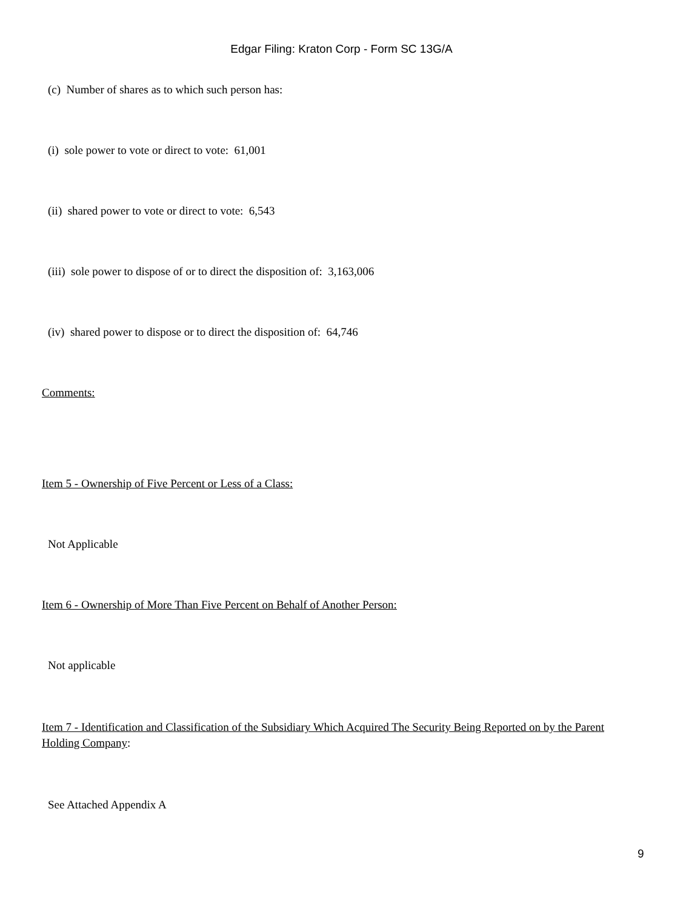Edgar Filing: Kraton Corp - Form SC 13G/A
(c) Number of shares as to which such person has:
(i) sole power to vote or direct to vote: 61,001
(ii) shared power to vote or direct to vote: 6,543
(iii) sole power to dispose of or to direct the disposition of: 3,163,006
(iv) shared power to dispose or to direct the disposition of: 64,746
Comments:
Item 5 - Ownership of Five Percent or Less of a Class:
Not Applicable
Item 6 - Ownership of More Than Five Percent on Behalf of Another Person:
Not applicable
Item 7 - Identification and Classification of the Subsidiary Which Acquired The Security Being Reported on by the Parent Holding Company:
See Attached Appendix A
9